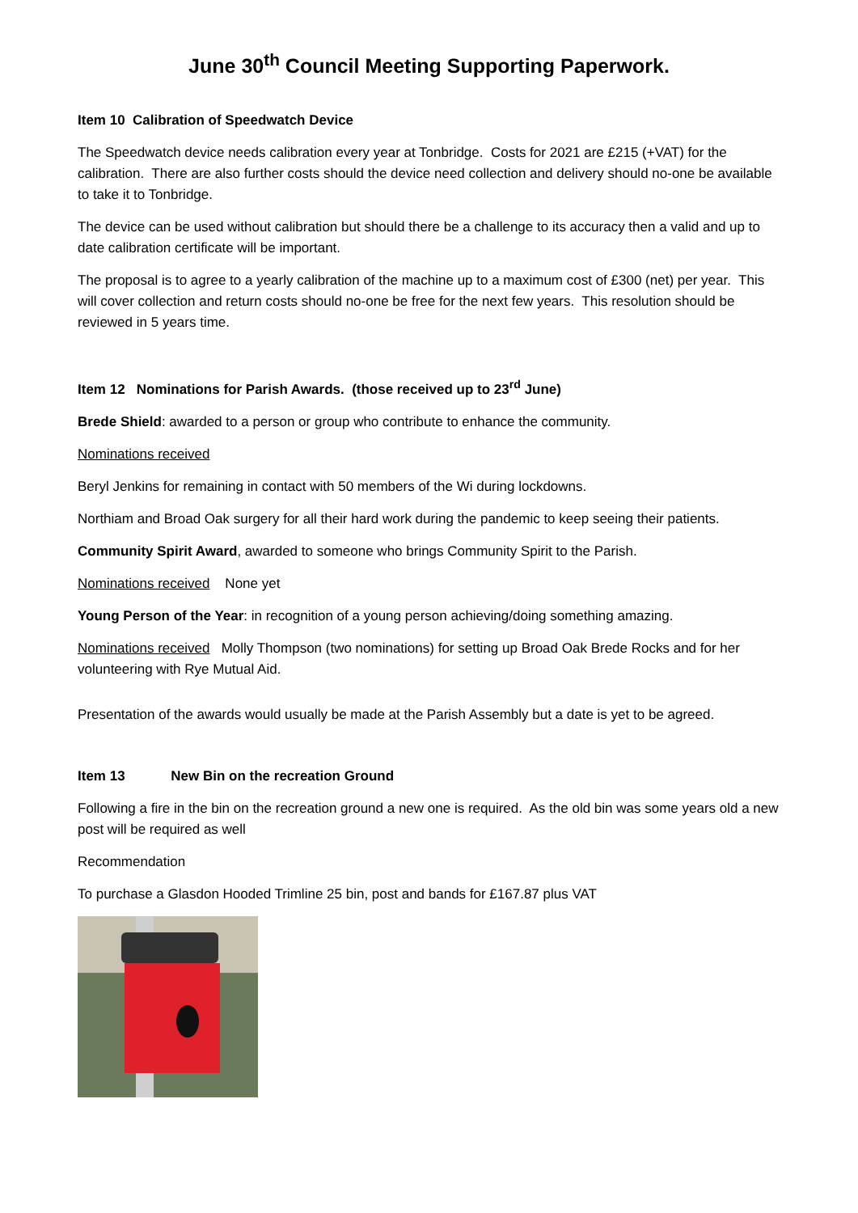June 30<sup>th</sup> Council Meeting Supporting Paperwork.
Item 10 Calibration of Speedwatch Device
The Speedwatch device needs calibration every year at Tonbridge. Costs for 2021 are £215 (+VAT) for the calibration. There are also further costs should the device need collection and delivery should no-one be available to take it to Tonbridge.
The device can be used without calibration but should there be a challenge to its accuracy then a valid and up to date calibration certificate will be important.
The proposal is to agree to a yearly calibration of the machine up to a maximum cost of £300 (net) per year. This will cover collection and return costs should no-one be free for the next few years. This resolution should be reviewed in 5 years time.
Item 12 Nominations for Parish Awards. (those received up to 23<sup>rd</sup> June)
Brede Shield: awarded to a person or group who contribute to enhance the community.
Nominations received
Beryl Jenkins for remaining in contact with 50 members of the Wi during lockdowns.
Northiam and Broad Oak surgery for all their hard work during the pandemic to keep seeing their patients.
Community Spirit Award, awarded to someone who brings Community Spirit to the Parish.
Nominations received None yet
Young Person of the Year: in recognition of a young person achieving/doing something amazing.
Nominations received Molly Thompson (two nominations) for setting up Broad Oak Brede Rocks and for her volunteering with Rye Mutual Aid.
Presentation of the awards would usually be made at the Parish Assembly but a date is yet to be agreed.
Item 13 New Bin on the recreation Ground
Following a fire in the bin on the recreation ground a new one is required. As the old bin was some years old a new post will be required as well
Recommendation
To purchase a Glasdon Hooded Trimline 25 bin, post and bands for £167.87 plus VAT